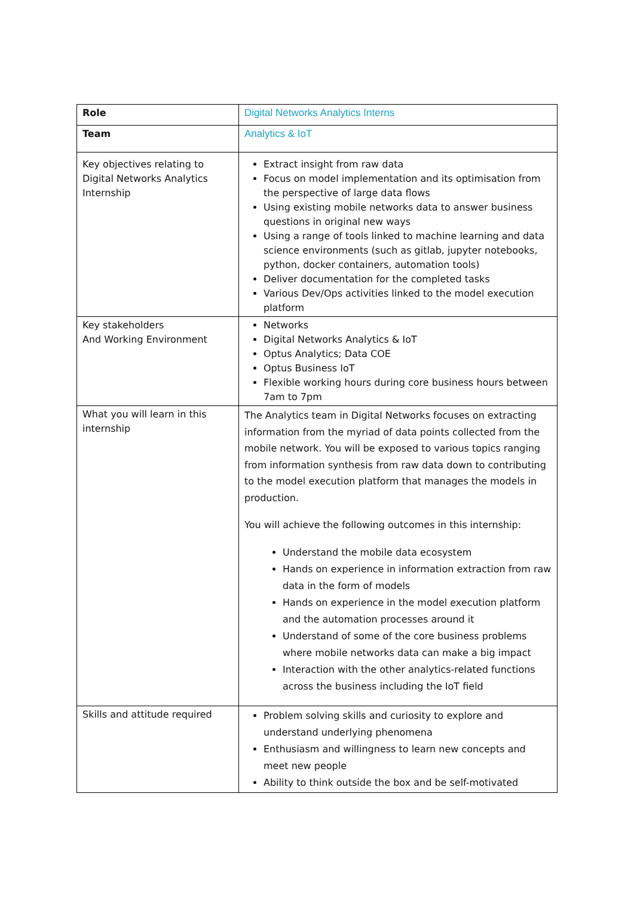| Role | Digital Networks Analytics Interns |
| Team | Analytics & IoT |
| Key objectives relating to Digital Networks Analytics Internship | Extract insight from raw data Focus on model implementation and its optimisation from the perspective of large data flows Using existing mobile networks data to answer business questions in original new ways Using a range of tools linked to machine learning and data science environments (such as gitlab, jupyter notebooks, python, docker containers, automation tools) Deliver documentation for the completed tasks Various Dev/Ops activities linked to the model execution platform |
| Key stakeholders And Working Environment | Networks Digital Networks Analytics & IoT Optus Analytics; Data COE Optus Business IoT Flexible working hours during core business hours between 7am to 7pm |
| What you will learn in this internship | The Analytics team in Digital Networks focuses on extracting information from the myriad of data points collected from the mobile network. You will be exposed to various topics ranging from information synthesis from raw data down to contributing to the model execution platform that manages the models in production. You will achieve the following outcomes in this internship: Understand the mobile data ecosystem Hands on experience in information extraction from raw data in the form of models Hands on experience in the model execution platform and the automation processes around it Understand of some of the core business problems where mobile networks data can make a big impact Interaction with the other analytics-related functions across the business including the IoT field |
| Skills and attitude required | Problem solving skills and curiosity to explore and understand underlying phenomena Enthusiasm and willingness to learn new concepts and meet new people Ability to think outside the box and be self-motivated |